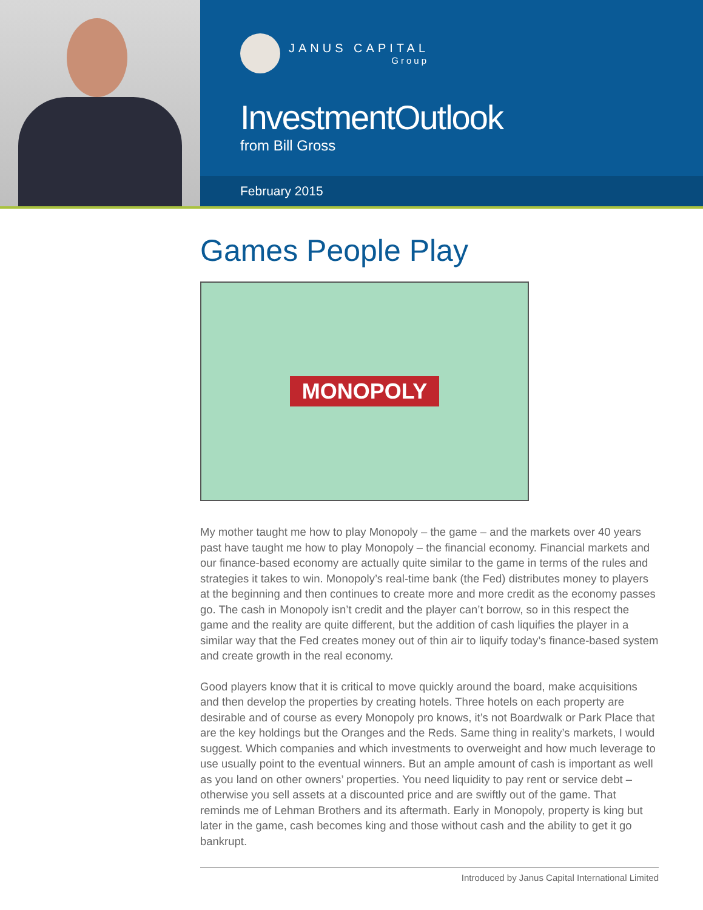JANUS CAPITAL
Group
InvestmentOutlook
from Bill Gross
February 2015
Games People Play
MONOPOLY
My mother taught me how to play Monopoly – the game – and the markets over 40 years past have taught me how to play Monopoly – the financial economy. Financial markets and our finance-based economy are actually quite similar to the game in terms of the rules and strategies it takes to win. Monopoly’s real-time bank (the Fed) distributes money to players at the beginning and then continues to create more and more credit as the economy passes go. The cash in Monopoly isn’t credit and the player can’t borrow, so in this respect the game and the reality are quite different, but the addition of cash liquifies the player in a similar way that the Fed creates money out of thin air to liquify today’s finance-based system and create growth in the real economy.
Good players know that it is critical to move quickly around the board, make acquisitions and then develop the properties by creating hotels. Three hotels on each property are desirable and of course as every Monopoly pro knows, it’s not Boardwalk or Park Place that are the key holdings but the Oranges and the Reds. Same thing in reality’s markets, I would suggest. Which companies and which investments to overweight and how much leverage to use usually point to the eventual winners. But an ample amount of cash is important as well as you land on other owners’ properties. You need liquidity to pay rent or service debt – otherwise you sell assets at a discounted price and are swiftly out of the game. That reminds me of Lehman Brothers and its aftermath. Early in Monopoly, property is king but later in the game, cash becomes king and those without cash and the ability to get it go bankrupt.
Introduced by Janus Capital International Limited